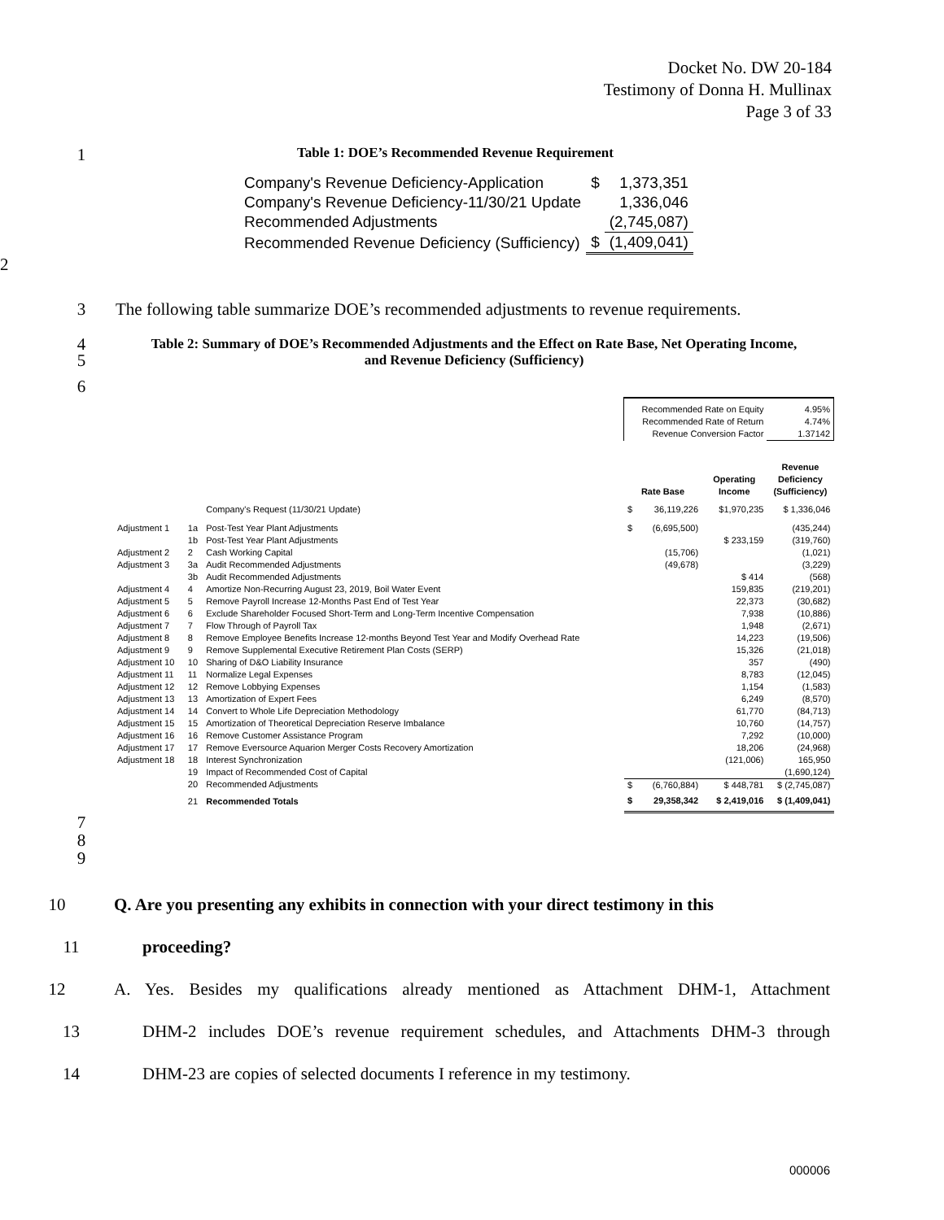Docket No. DW 20-184
Testimony of Donna H. Mullinax
Page 3 of 33
1 Table 1: DOE’s Recommended Revenue Requirement
| Company's Revenue Deficiency-Application | $ | 1,373,351 |
| Company's Revenue Deficiency-11/30/21 Update | | 1,336,046 |
| Recommended Adjustments | | (2,745,087) |
| Recommended Revenue Deficiency (Sufficiency) | $ | (1,409,041) |
2
3 The following table summarize DOE’s recommended adjustments to revenue requirements.
4
5 Table 2: Summary of DOE’s Recommended Adjustments and the Effect on Rate Base, Net Operating Income, and Revenue Deficiency (Sufficiency)
6
| | | | Recommended Rate on Equity Recommended Rate of Return Revenue Conversion Factor | | | 4.95% 4.74% 1.37142 |
| | | | Rate Base | | Operating Income | Revenue Deficiency (Sufficiency) |
| | | Company's Request (11/30/21 Update) | $ | 36,119,226 | $1,970,235 | $ 1,336,046 |
| Adjustment 1 | 1a | Post-Test Year Plant Adjustments | $ | (6,695,500) | | (435,244) |
| | 1b | Post-Test Year Plant Adjustments | | | $ 233,159 | (319,760) |
| Adjustment 2 | 2 | Cash Working Capital | | (15,706) | | (1,021) |
| Adjustment 3 | 3a | Audit Recommended Adjustments | | (49,678) | | (3,229) |
| | 3b | Audit Recommended Adjustments | | | $ 414 | (568) |
| Adjustment 4 | 4 | Amortize Non-Recurring August 23, 2019, Boil Water Event | | | 159,835 | (219,201) |
| Adjustment 5 | 5 | Remove Payroll Increase 12-Months Past End of Test Year | | | 22,373 | (30,682) |
| Adjustment 6 | 6 | Exclude Shareholder Focused Short-Term and Long-Term Incentive Compensation | | | 7,938 | (10,886) |
| Adjustment 7 | 7 | Flow Through of Payroll Tax | | | 1,948 | (2,671) |
| Adjustment 8 | 8 | Remove Employee Benefits Increase 12-months Beyond Test Year and Modify Overhead Rate | | | 14,223 | (19,506) |
| Adjustment 9 | 9 | Remove Supplemental Executive Retirement Plan Costs (SERP) | | | 15,326 | (21,018) |
| Adjustment 10 | 10 | Sharing of D&O Liability Insurance | | | 357 | (490) |
| Adjustment 11 | 11 | Normalize Legal Expenses | | | 8,783 | (12,045) |
| Adjustment 12 | 12 | Remove Lobbying Expenses | | | 1,154 | (1,583) |
| Adjustment 13 | 13 | Amortization of Expert Fees | | | 6,249 | (8,570) |
| Adjustment 14 | 14 | Convert to Whole Life Depreciation Methodology | | | 61,770 | (84,713) |
| Adjustment 15 | 15 | Amortization of Theoretical Depreciation Reserve Imbalance | | | 10,760 | (14,757) |
| Adjustment 16 | 16 | Remove Customer Assistance Program | | | 7,292 | (10,000) |
| Adjustment 17 | 17 | Remove Eversource Aquarion Merger Costs Recovery Amortization | | | 18,206 | (24,968) |
| Adjustment 18 | 18 | Interest Synchronization | | | (121,006) | 165,950 |
| | 19 | Impact of Recommended Cost of Capital | | | | (1,690,124) |
| | 20 | Recommended Adjustments | $ | (6,760,884) | $ 448,781 | $ (2,745,087) |
| | 21 | Recommended Totals | $ | 29,358,342 | $ 2,419,016 | $ (1,409,041) |
7
8
9
10 Q. Are you presenting any exhibits in connection with your direct testimony in this
11 proceeding?
12 A. Yes. Besides my qualifications already mentioned as Attachment DHM-1, Attachment
13 DHM-2 includes DOE’s revenue requirement schedules, and Attachments DHM-3 through
14 DHM-23 are copies of selected documents I reference in my testimony.
000006